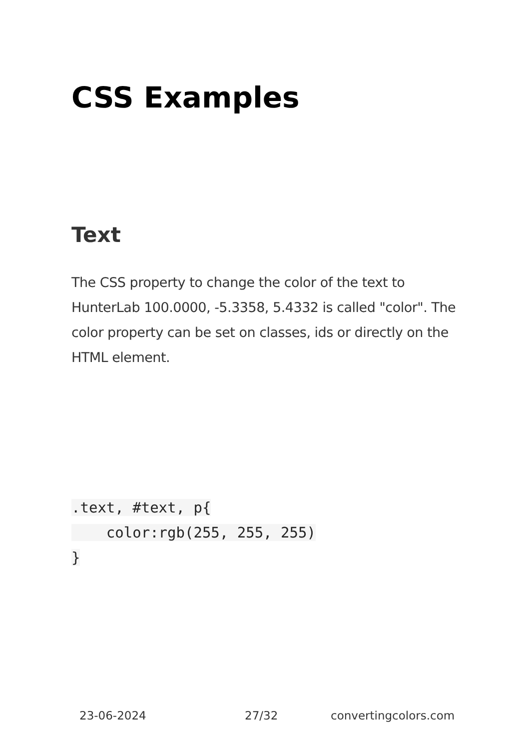CSS Examples
Text
The CSS property to change the color of the text to HunterLab 100.0000, -5.3358, 5.4332 is called "color". The color property can be set on classes, ids or directly on the HTML element.
.text, #text, p{
    color:rgb(255, 255, 255)
}
23-06-2024 27/32 convertingcolors.com